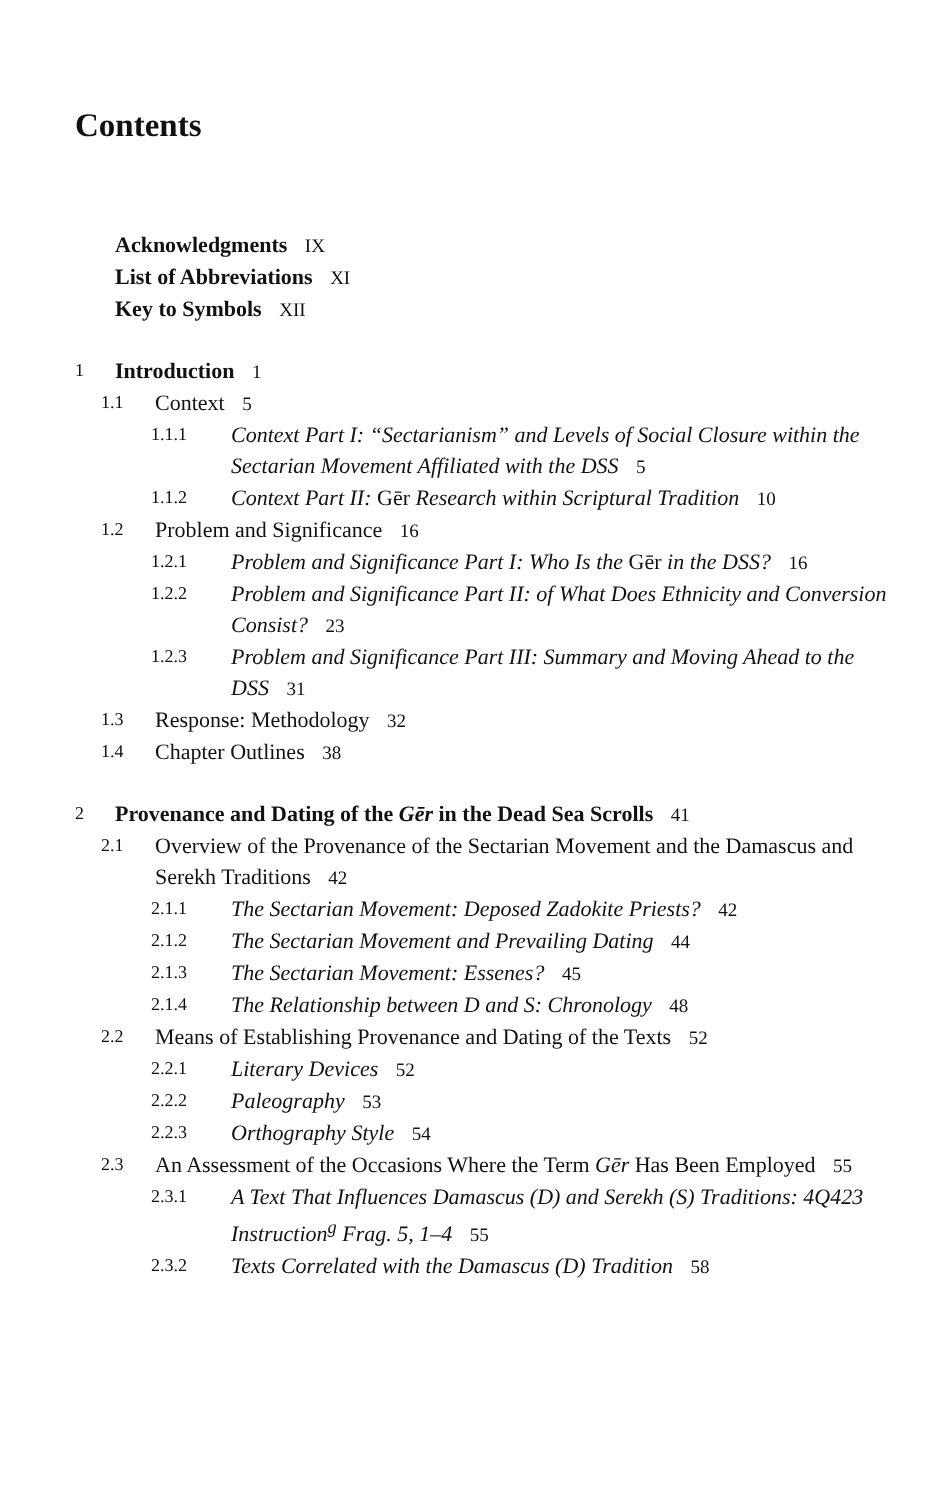Contents
Acknowledgments IX
List of Abbreviations XI
Key to Symbols XII
1 Introduction 1
1.1 Context 5
1.1.1 Context Part I: “Sectarianism” and Levels of Social Closure within the Sectarian Movement Affiliated with the DSS 5
1.1.2 Context Part II: Gēr Research within Scriptural Tradition 10
1.2 Problem and Significance 16
1.2.1 Problem and Significance Part I: Who Is the Gēr in the DSS? 16
1.2.2 Problem and Significance Part II: of What Does Ethnicity and Conversion Consist? 23
1.2.3 Problem and Significance Part III: Summary and Moving Ahead to the DSS 31
1.3 Response: Methodology 32
1.4 Chapter Outlines 38
2 Provenance and Dating of the Gēr in the Dead Sea Scrolls 41
2.1 Overview of the Provenance of the Sectarian Movement and the Damascus and Serekh Traditions 42
2.1.1 The Sectarian Movement: Deposed Zadokite Priests? 42
2.1.2 The Sectarian Movement and Prevailing Dating 44
2.1.3 The Sectarian Movement: Essenes? 45
2.1.4 The Relationship between D and S: Chronology 48
2.2 Means of Establishing Provenance and Dating of the Texts 52
2.2.1 Literary Devices 52
2.2.2 Paleography 53
2.2.3 Orthography Style 54
2.3 An Assessment of the Occasions Where the Term Gēr Has Been Employed 55
2.3.1 A Text That Influences Damascus (D) and Serekh (S) Traditions: 4Q423 Instruction<sup>g</sup> Frag. 5, 1–4 55
2.3.2 Texts Correlated with the Damascus (D) Tradition 58